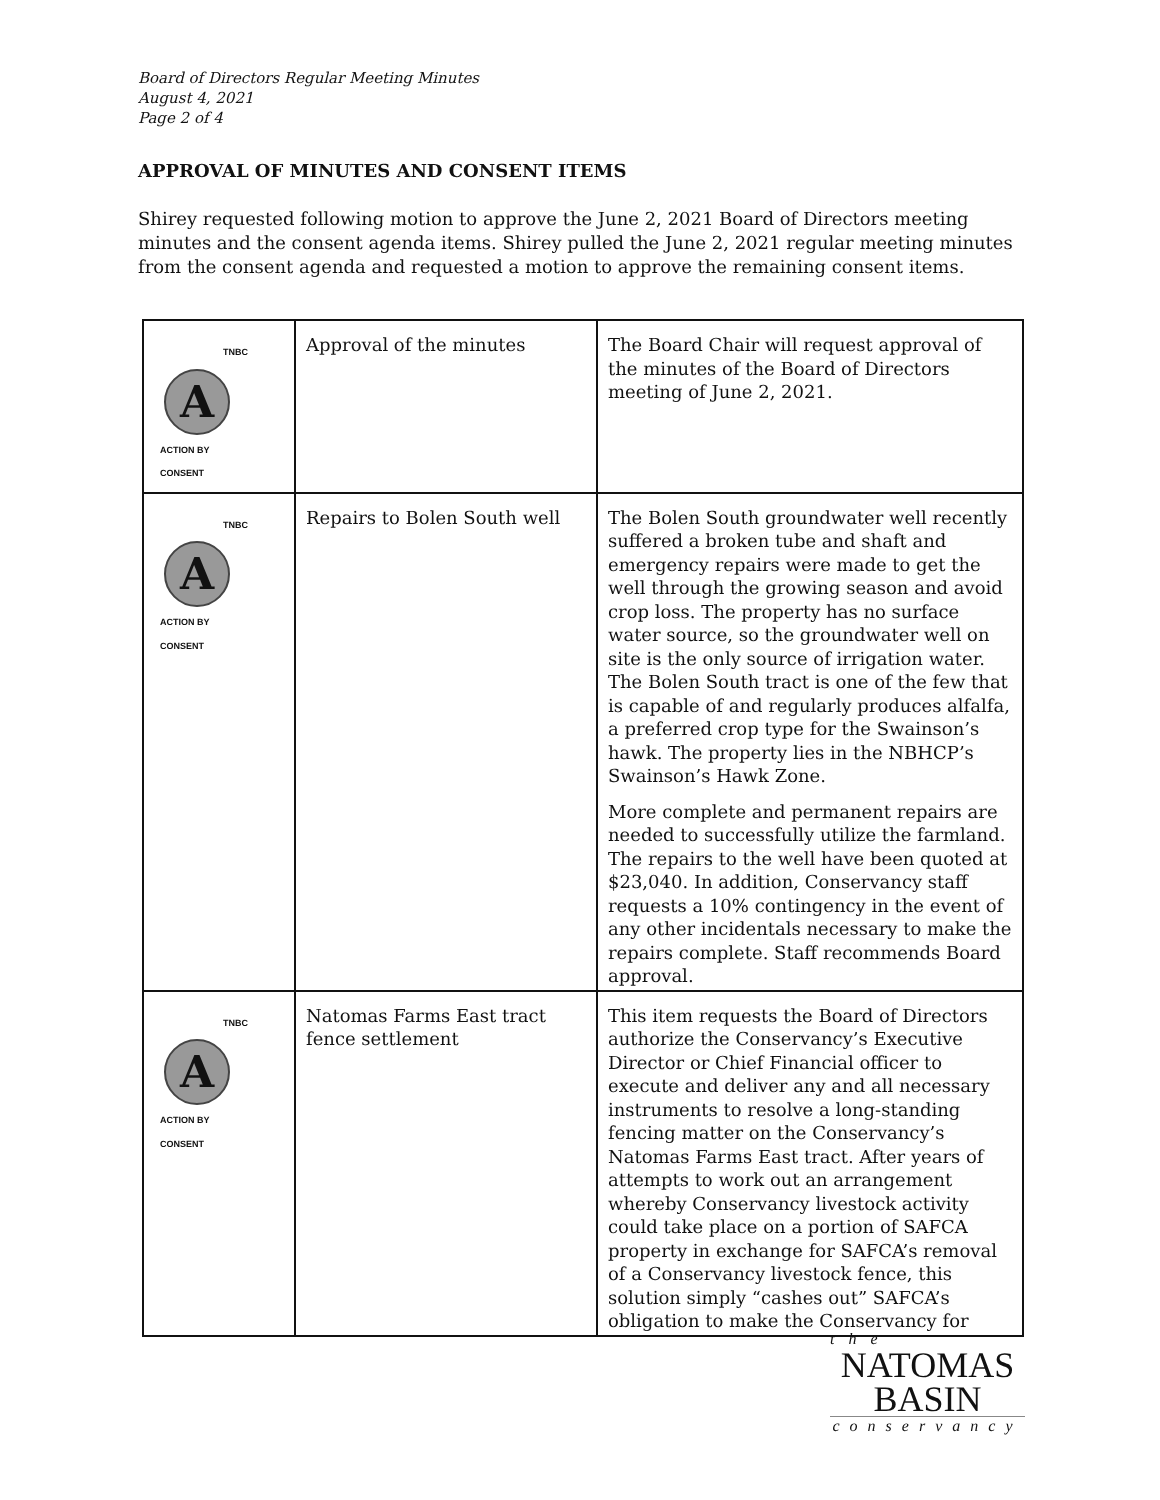Board of Directors Regular Meeting Minutes
August 4, 2021
Page 2 of 4
APPROVAL OF MINUTES AND CONSENT ITEMS
Shirey requested following motion to approve the June 2, 2021 Board of Directors meeting minutes and the consent agenda items. Shirey pulled the June 2, 2021 regular meeting minutes from the consent agenda and requested a motion to approve the remaining consent items.
| TNBC A ACTION BY CONSENT | Approval of the minutes | The Board Chair will request approval of the minutes of the Board of Directors meeting of June 2, 2021. |
| TNBC A ACTION BY CONSENT | Repairs to Bolen South well | The Bolen South groundwater well recently suffered a broken tube and shaft and emergency repairs were made to get the well through the growing season and avoid crop loss. The property has no surface water source, so the groundwater well on site is the only source of irrigation water. The Bolen South tract is one of the few that is capable of and regularly produces alfalfa, a preferred crop type for the Swainson’s hawk. The property lies in the NBHCP’s Swainson’s Hawk Zone. More complete and permanent repairs are needed to successfully utilize the farmland. The repairs to the well have been quoted at $23,040. In addition, Conservancy staff requests a 10% contingency in the event of any other incidentals necessary to make the repairs complete. Staff recommends Board approval. |
| TNBC A ACTION BY CONSENT | Natomas Farms East tract fence settlement | This item requests the Board of Directors authorize the Conservancy’s Executive Director or Chief Financial officer to execute and deliver any and all necessary instruments to resolve a long-standing fencing matter on the Conservancy’s Natomas Farms East tract. After years of attempts to work out an arrangement whereby Conservancy livestock activity could take place on a portion of SAFCA property in exchange for SAFCA’s removal of a Conservancy livestock fence, this solution simply “cashes out” SAFCA’s obligation to make the Conservancy for |
the
NATOMAS
BASIN
conservancy